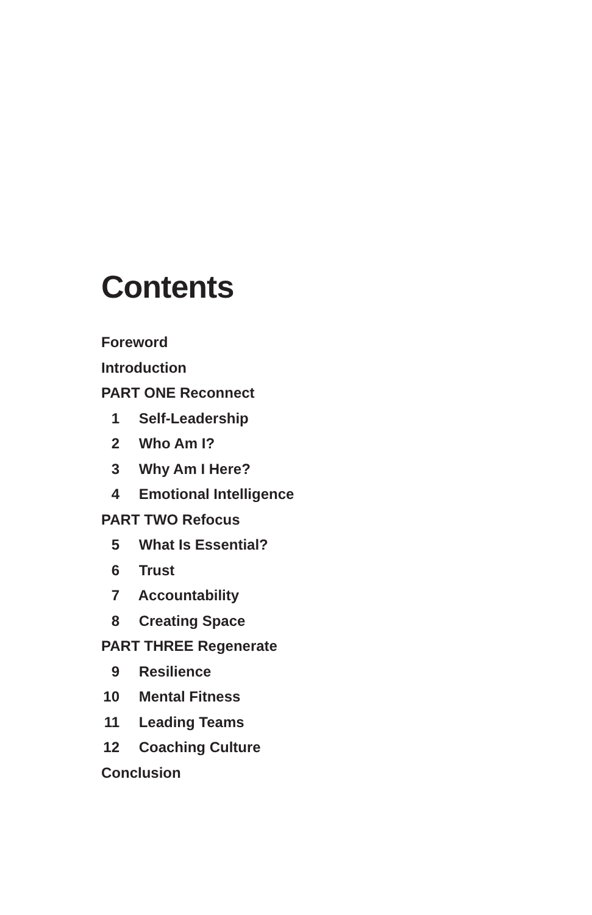Contents
Foreword
Introduction
PART ONE Reconnect
1 Self-Leadership
2 Who Am I?
3 Why Am I Here?
4 Emotional Intelligence
PART TWO Refocus
5 What Is Essential?
6 Trust
7 Accountability
8 Creating Space
PART THREE Regenerate
9 Resilience
10 Mental Fitness
11 Leading Teams
12 Coaching Culture
Conclusion